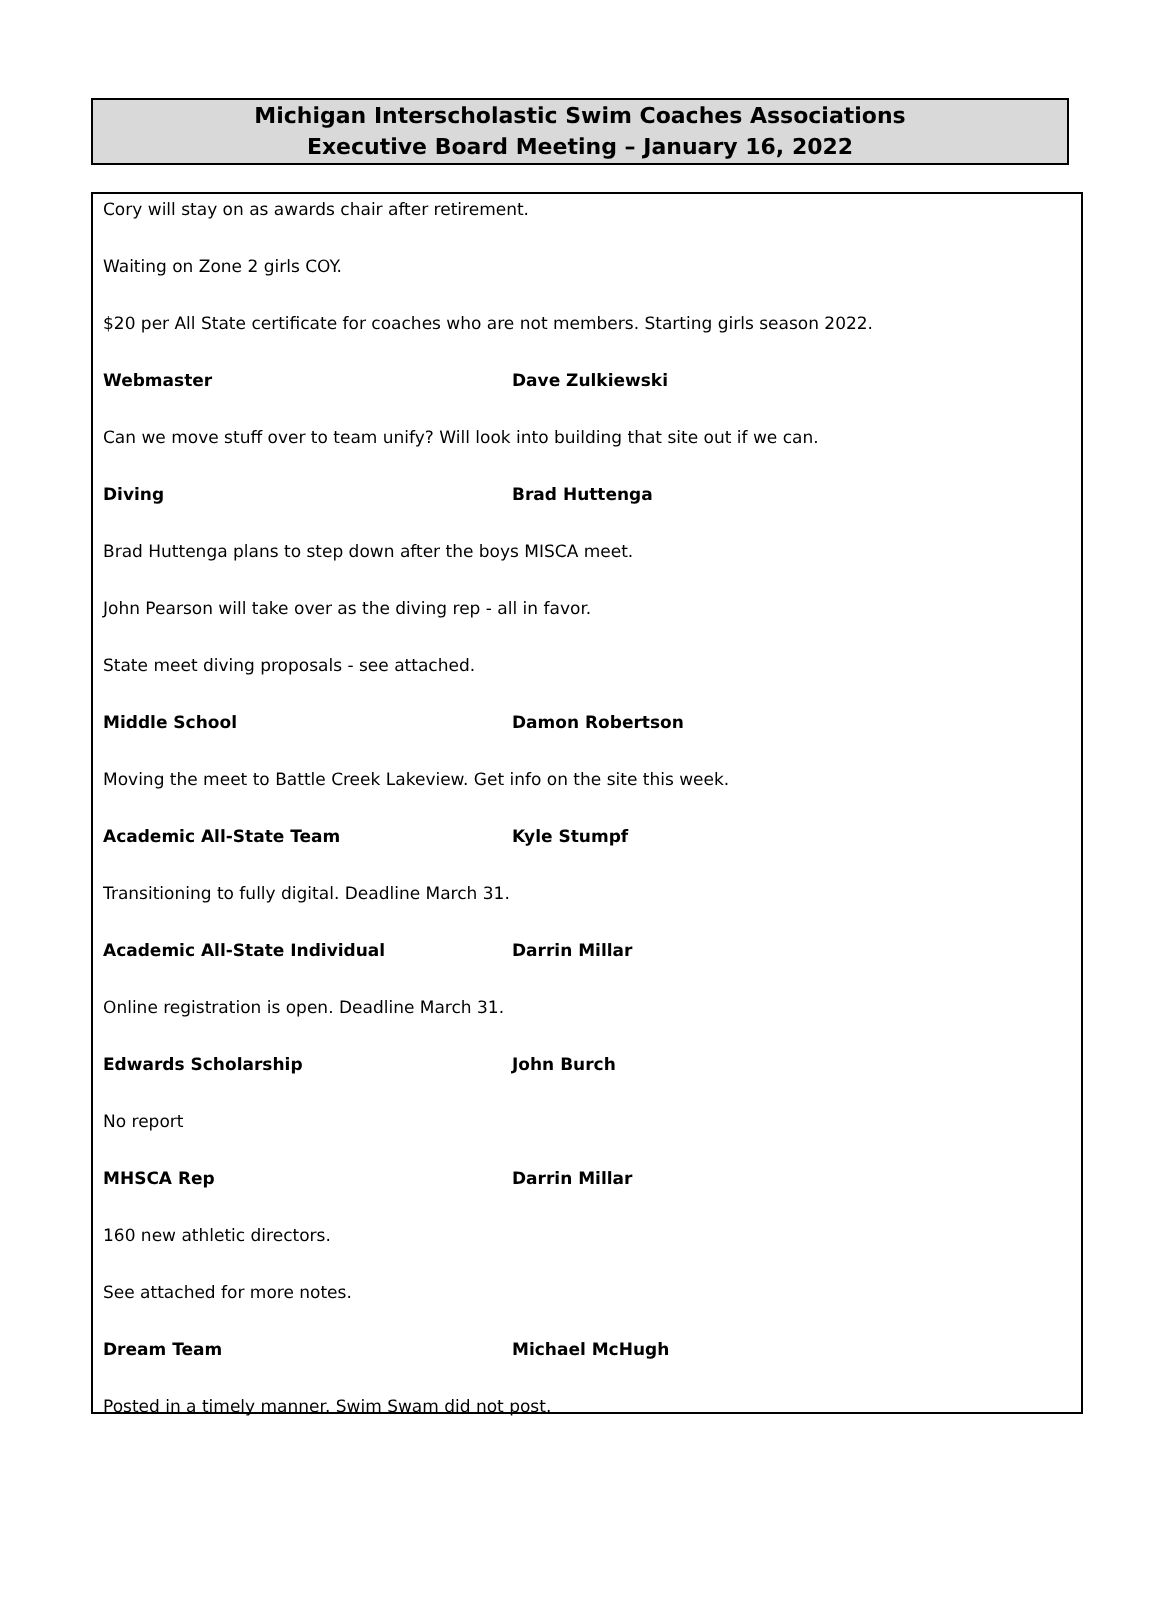Michigan Interscholastic Swim Coaches Associations
Executive Board Meeting – January 16, 2022
Cory will stay on as awards chair after retirement.
Waiting on Zone 2 girls COY.
$20 per All State certificate for coaches who are not members. Starting girls season 2022.
Webmaster Dave Zulkiewski
Can we move stuff over to team unify? Will look into building that site out if we can.
Diving Brad Huttenga
Brad Huttenga plans to step down after the boys MISCA meet.
John Pearson will take over as the diving rep - all in favor.
State meet diving proposals - see attached.
Middle School Damon Robertson
Moving the meet to Battle Creek Lakeview. Get info on the site this week.
Academic All-State Team Kyle Stumpf
Transitioning to fully digital. Deadline March 31.
Academic All-State Individual Darrin Millar
Online registration is open. Deadline March 31.
Edwards Scholarship John Burch
No report
MHSCA Rep Darrin Millar
160 new athletic directors.
See attached for more notes.
Dream Team Michael McHugh
Posted in a timely manner. Swim Swam did not post.